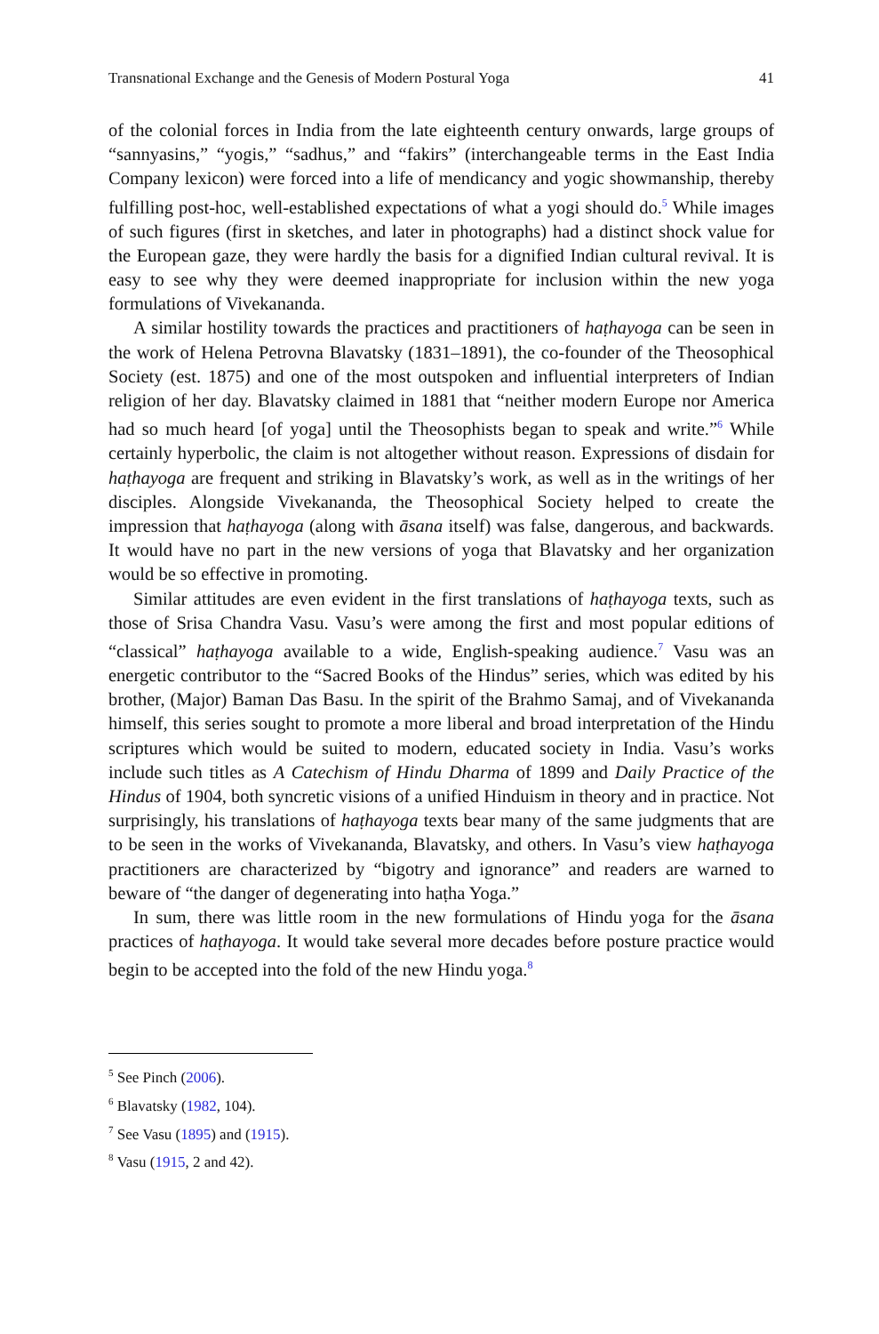Transnational Exchange and the Genesis of Modern Postural Yoga 41
of the colonial forces in India from the late eighteenth century onwards, large groups of “sannyasins,” “yogis,” “sadhus,” and “fakirs” (interchangeable terms in the East India Company lexicon) were forced into a life of mendicancy and yogic showmanship, thereby fulfilling post-hoc, well-established expectations of what a yogi should do.<sup>5</sup> While images of such figures (first in sketches, and later in photographs) had a distinct shock value for the European gaze, they were hardly the basis for a dignified Indian cultural revival. It is easy to see why they were deemed inappropriate for inclusion within the new yoga formulations of Vivekananda.
A similar hostility towards the practices and practitioners of haṭhayoga can be seen in the work of Helena Petrovna Blavatsky (1831–1891), the co-founder of the Theosophical Society (est. 1875) and one of the most outspoken and influential interpreters of Indian religion of her day. Blavatsky claimed in 1881 that “neither modern Europe nor America had so much heard [of yoga] until the Theosophists began to speak and write.”<sup>6</sup> While certainly hyperbolic, the claim is not altogether without reason. Expressions of disdain for haṭhayoga are frequent and striking in Blavatsky’s work, as well as in the writings of her disciples. Alongside Vivekananda, the Theosophical Society helped to create the impression that haṭhayoga (along with āsana itself) was false, dangerous, and backwards. It would have no part in the new versions of yoga that Blavatsky and her organization would be so effective in promoting.
Similar attitudes are even evident in the first translations of haṭhayoga texts, such as those of Srisa Chandra Vasu. Vasu’s were among the first and most popular editions of “classical” haṭhayoga available to a wide, English-speaking audience.<sup>7</sup> Vasu was an energetic contributor to the “Sacred Books of the Hindus” series, which was edited by his brother, (Major) Baman Das Basu. In the spirit of the Brahmo Samaj, and of Vivekananda himself, this series sought to promote a more liberal and broad interpretation of the Hindu scriptures which would be suited to modern, educated society in India. Vasu’s works include such titles as A Catechism of Hindu Dharma of 1899 and Daily Practice of the Hindus of 1904, both syncretic visions of a unified Hinduism in theory and in practice. Not surprisingly, his translations of haṭhayoga texts bear many of the same judgments that are to be seen in the works of Vivekananda, Blavatsky, and others. In Vasu’s view haṭhayoga practitioners are characterized by “bigotry and ignorance” and readers are warned to beware of “the danger of degenerating into haṭha Yoga.”
In sum, there was little room in the new formulations of Hindu yoga for the āsana practices of haṭhayoga. It would take several more decades before posture practice would begin to be accepted into the fold of the new Hindu yoga.<sup>8</sup>
<sup>5</sup> See Pinch (2006).
<sup>6</sup> Blavatsky (1982, 104).
<sup>7</sup> See Vasu (1895) and (1915).
<sup>8</sup> Vasu (1915, 2 and 42).